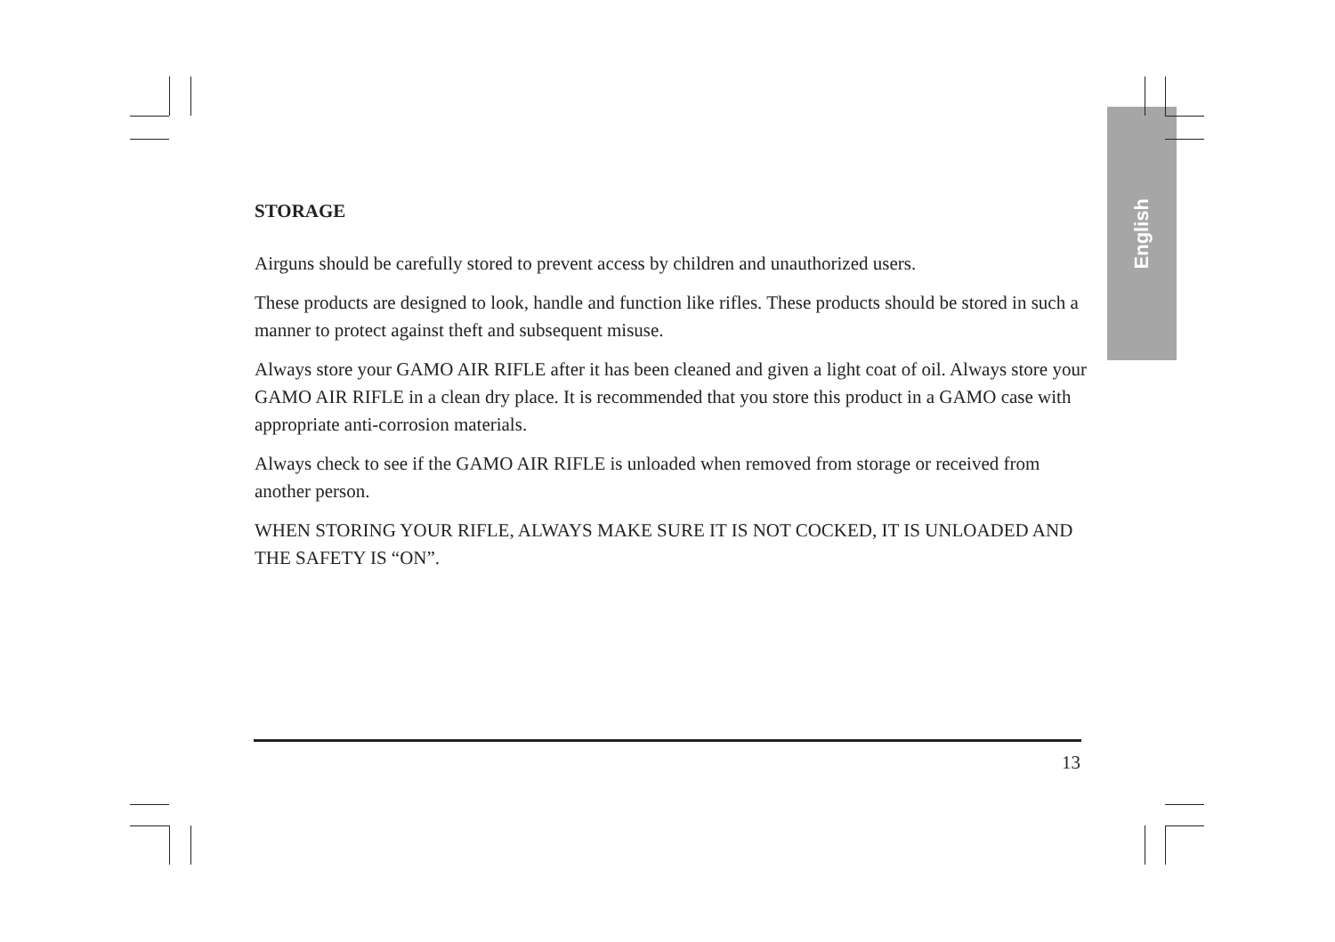English
STORAGE
Airguns should be carefully stored to prevent access by children and unauthorized users.
These products are designed to look, handle and function like rifles. These products should be stored in such a manner to protect against theft and subsequent misuse.
Always store your GAMO AIR RIFLE after it has been cleaned and given a light coat of oil. Always store your GAMO AIR RIFLE in a clean dry place. It is recommended that you store this product in a GAMO case with appropriate anti-corrosion materials.
Always check to see if the GAMO AIR RIFLE is unloaded when removed from storage or received from another person.
WHEN STORING YOUR RIFLE, ALWAYS MAKE SURE IT IS NOT COCKED, IT IS UNLOADED AND THE SAFETY IS “ON”.
13